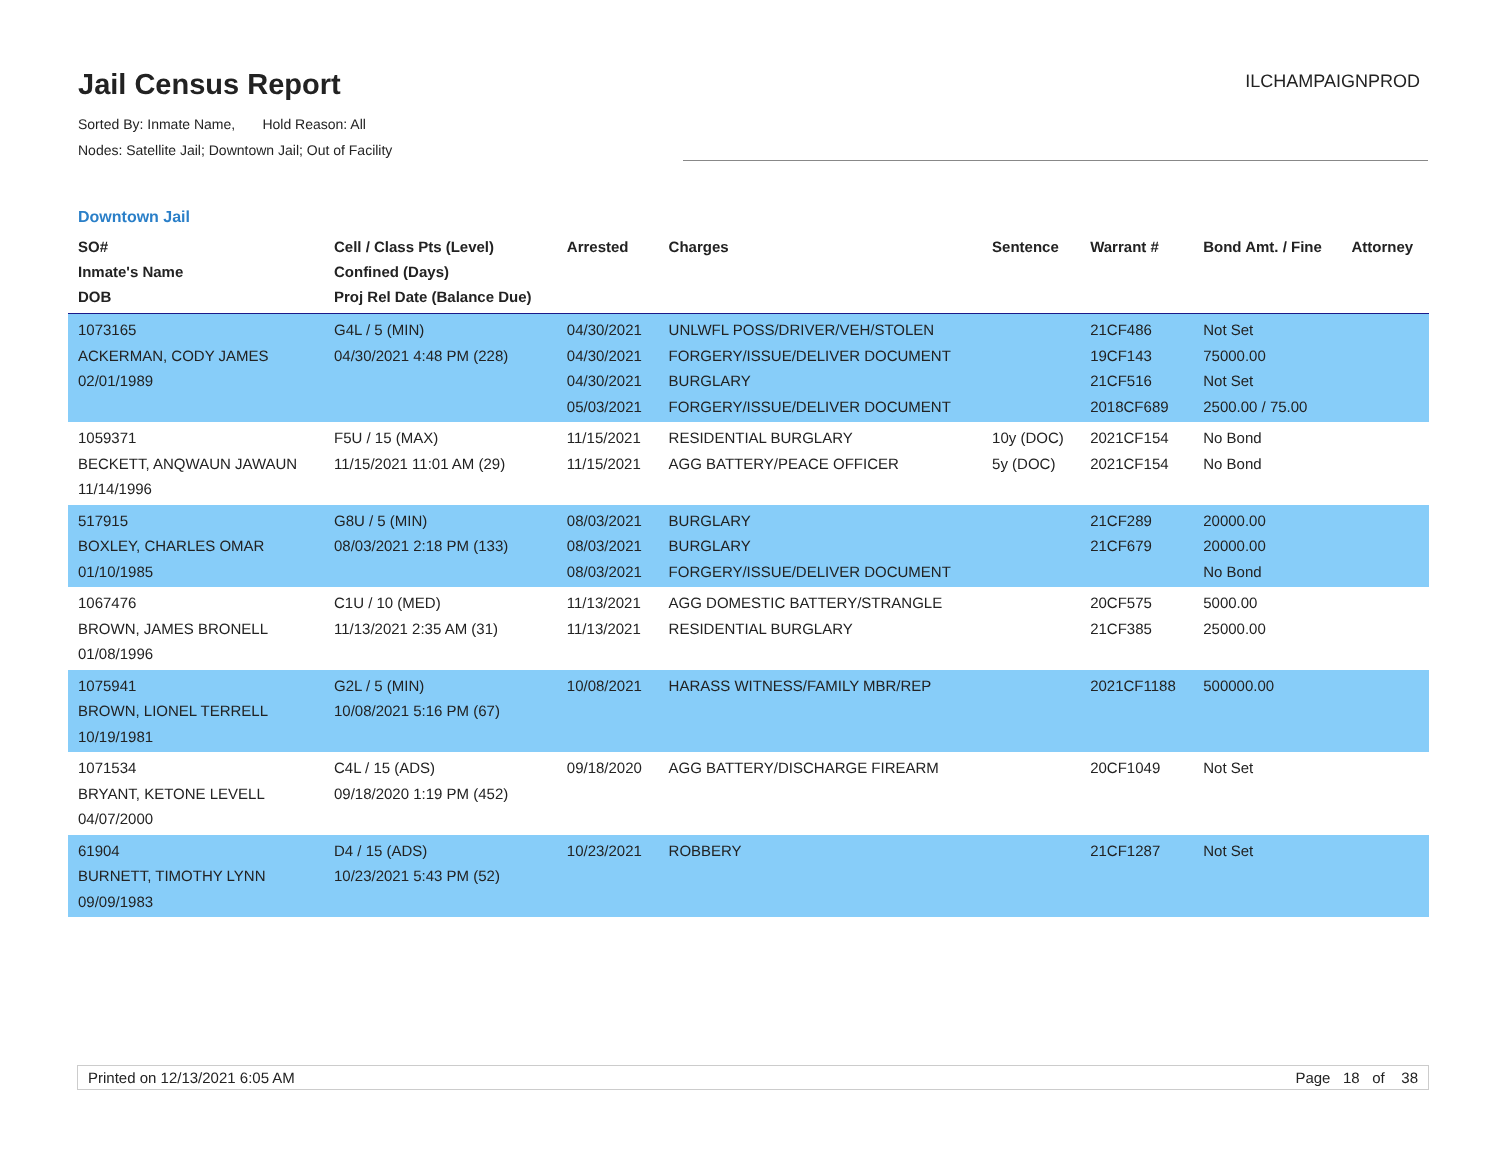Jail Census Report
Sorted By: Inmate Name, Hold Reason: All
Nodes: Satellite Jail; Downtown Jail; Out of Facility
ILCHAMPAIGNPROD
Downtown Jail
| SO# Inmate's Name DOB | Cell / Class Pts (Level) Confined (Days) Proj Rel Date (Balance Due) | Arrested | Charges | Sentence | Warrant # | Bond Amt. / Fine | Attorney |
| --- | --- | --- | --- | --- | --- | --- | --- |
| 1073165 ACKERMAN, CODY JAMES 02/01/1989 | G4L / 5 (MIN) 04/30/2021 4:48 PM (228) | 04/30/2021 04/30/2021 04/30/2021 05/03/2021 | UNLWFL POSS/DRIVER/VEH/STOLEN FORGERY/ISSUE/DELIVER DOCUMENT BURGLARY FORGERY/ISSUE/DELIVER DOCUMENT | | 21CF486 19CF143 21CF516 2018CF689 | Not Set 75000.00 Not Set 2500.00 / 75.00 | |
| 1059371 BECKETT, ANQWAUN JAWAUN 11/14/1996 | F5U / 15 (MAX) 11/15/2021 11:01 AM (29) | 11/15/2021 11/15/2021 | RESIDENTIAL BURGLARY AGG BATTERY/PEACE OFFICER | 10y (DOC) 5y (DOC) | 2021CF154 2021CF154 | No Bond No Bond | |
| 517915 BOXLEY, CHARLES OMAR 01/10/1985 | G8U / 5 (MIN) 08/03/2021 2:18 PM (133) | 08/03/2021 08/03/2021 08/03/2021 | BURGLARY BURGLARY FORGERY/ISSUE/DELIVER DOCUMENT | | 21CF289 21CF679 | 20000.00 20000.00 No Bond | |
| 1067476 BROWN, JAMES BRONELL 01/08/1996 | C1U / 10 (MED) 11/13/2021 2:35 AM (31) | 11/13/2021 11/13/2021 | AGG DOMESTIC BATTERY/STRANGLE RESIDENTIAL BURGLARY | | 20CF575 21CF385 | 5000.00 25000.00 | |
| 1075941 BROWN, LIONEL TERRELL 10/19/1981 | G2L / 5 (MIN) 10/08/2021 5:16 PM (67) | 10/08/2021 | HARASS WITNESS/FAMILY MBR/REP | | 2021CF1188 | 500000.00 | |
| 1071534 BRYANT, KETONE LEVELL 04/07/2000 | C4L / 15 (ADS) 09/18/2020 1:19 PM (452) | 09/18/2020 | AGG BATTERY/DISCHARGE FIREARM | | 20CF1049 | Not Set | |
| 61904 BURNETT, TIMOTHY LYNN 09/09/1983 | D4 / 15 (ADS) 10/23/2021 5:43 PM (52) | 10/23/2021 | ROBBERY | | 21CF1287 | Not Set | |
Printed on 12/13/2021 6:05 AM Page 18 of 38